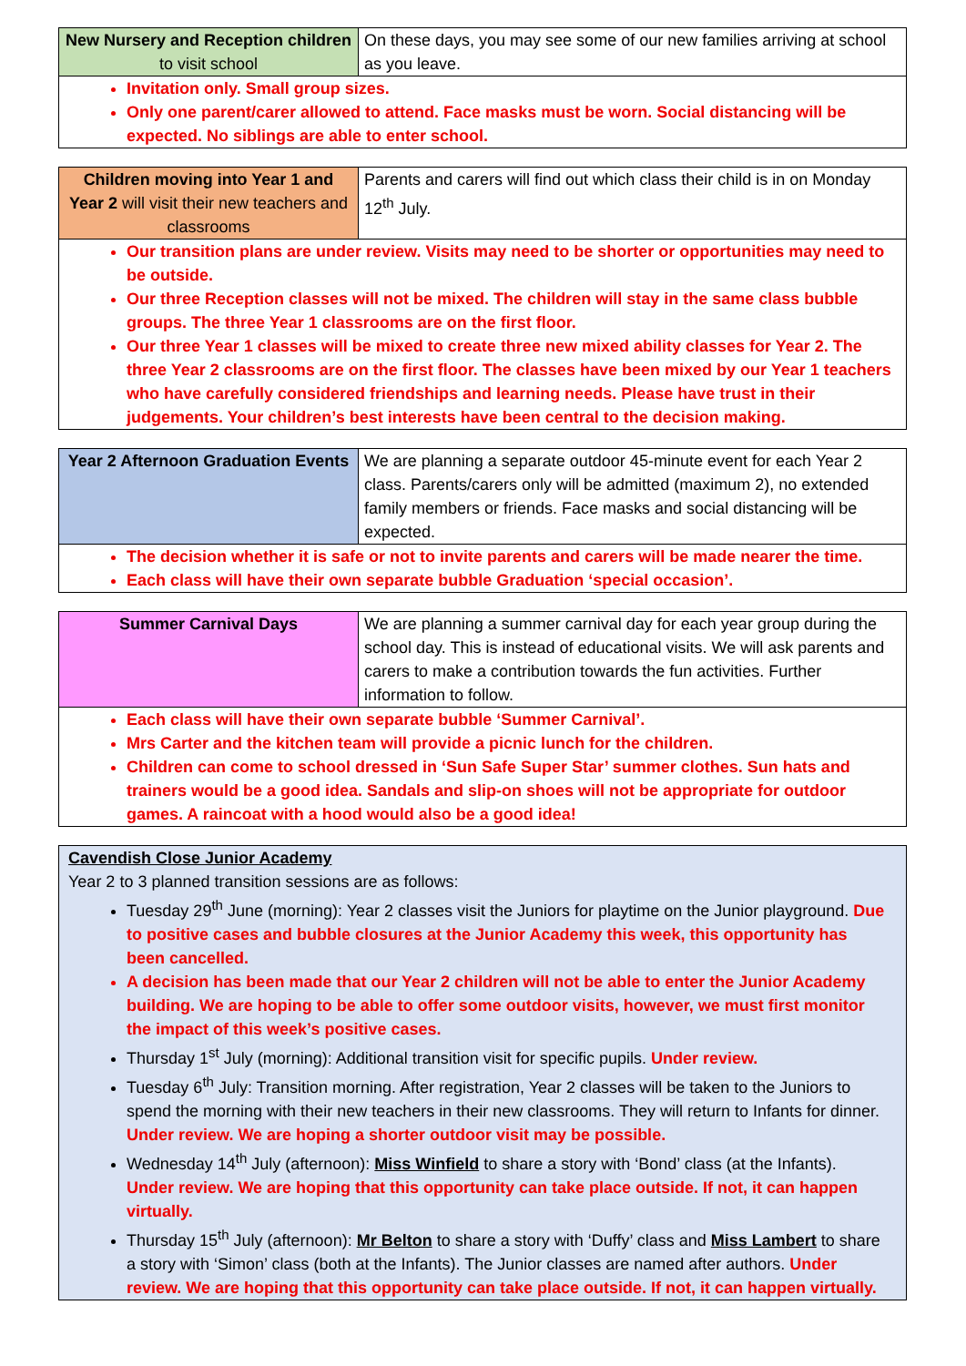| New Nursery and Reception children to visit school | On these days, you may see some of our new families arriving at school as you leave. |
Invitation only. Small group sizes.
Only one parent/carer allowed to attend. Face masks must be worn. Social distancing will be expected. No siblings are able to enter school.
| Children moving into Year 1 and Year 2 will visit their new teachers and classrooms | Parents and carers will find out which class their child is in on Monday 12<sup>th</sup> July. |
Our transition plans are under review. Visits may need to be shorter or opportunities may need to be outside.
Our three Reception classes will not be mixed. The children will stay in the same class bubble groups. The three Year 1 classrooms are on the first floor.
Our three Year 1 classes will be mixed to create three new mixed ability classes for Year 2. The three Year 2 classrooms are on the first floor. The classes have been mixed by our Year 1 teachers who have carefully considered friendships and learning needs. Please have trust in their judgements. Your children’s best interests have been central to the decision making.
| Year 2 Afternoon Graduation Events | We are planning a separate outdoor 45-minute event for each Year 2 class. Parents/carers only will be admitted (maximum 2), no extended family members or friends. Face masks and social distancing will be expected. |
The decision whether it is safe or not to invite parents and carers will be made nearer the time.
Each class will have their own separate bubble Graduation ‘special occasion’.
| Summer Carnival Days | We are planning a summer carnival day for each year group during the school day. This is instead of educational visits. We will ask parents and carers to make a contribution towards the fun activities. Further information to follow. |
Each class will have their own separate bubble ‘Summer Carnival’.
Mrs Carter and the kitchen team will provide a picnic lunch for the children.
Children can come to school dressed in ‘Sun Safe Super Star’ summer clothes. Sun hats and trainers would be a good idea. Sandals and slip-on shoes will not be appropriate for outdoor games. A raincoat with a hood would also be a good idea!
Cavendish Close Junior Academy
Year 2 to 3 planned transition sessions are as follows:
Tuesday 29<sup>th</sup> June (morning): Year 2 classes visit the Juniors for playtime on the Junior playground. Due to positive cases and bubble closures at the Junior Academy this week, this opportunity has been cancelled.
A decision has been made that our Year 2 children will not be able to enter the Junior Academy building. We are hoping to be able to offer some outdoor visits, however, we must first monitor the impact of this week’s positive cases.
Thursday 1<sup>st</sup> July (morning): Additional transition visit for specific pupils. Under review.
Tuesday 6<sup>th</sup> July: Transition morning. After registration, Year 2 classes will be taken to the Juniors to spend the morning with their new teachers in their new classrooms. They will return to Infants for dinner. Under review. We are hoping a shorter outdoor visit may be possible.
Wednesday 14<sup>th</sup> July (afternoon): Miss Winfield to share a story with ‘Bond’ class (at the Infants). Under review. We are hoping that this opportunity can take place outside. If not, it can happen virtually.
Thursday 15<sup>th</sup> July (afternoon): Mr Belton to share a story with ‘Duffy’ class and Miss Lambert to share a story with ‘Simon’ class (both at the Infants). The Junior classes are named after authors. Under review. We are hoping that this opportunity can take place outside. If not, it can happen virtually.